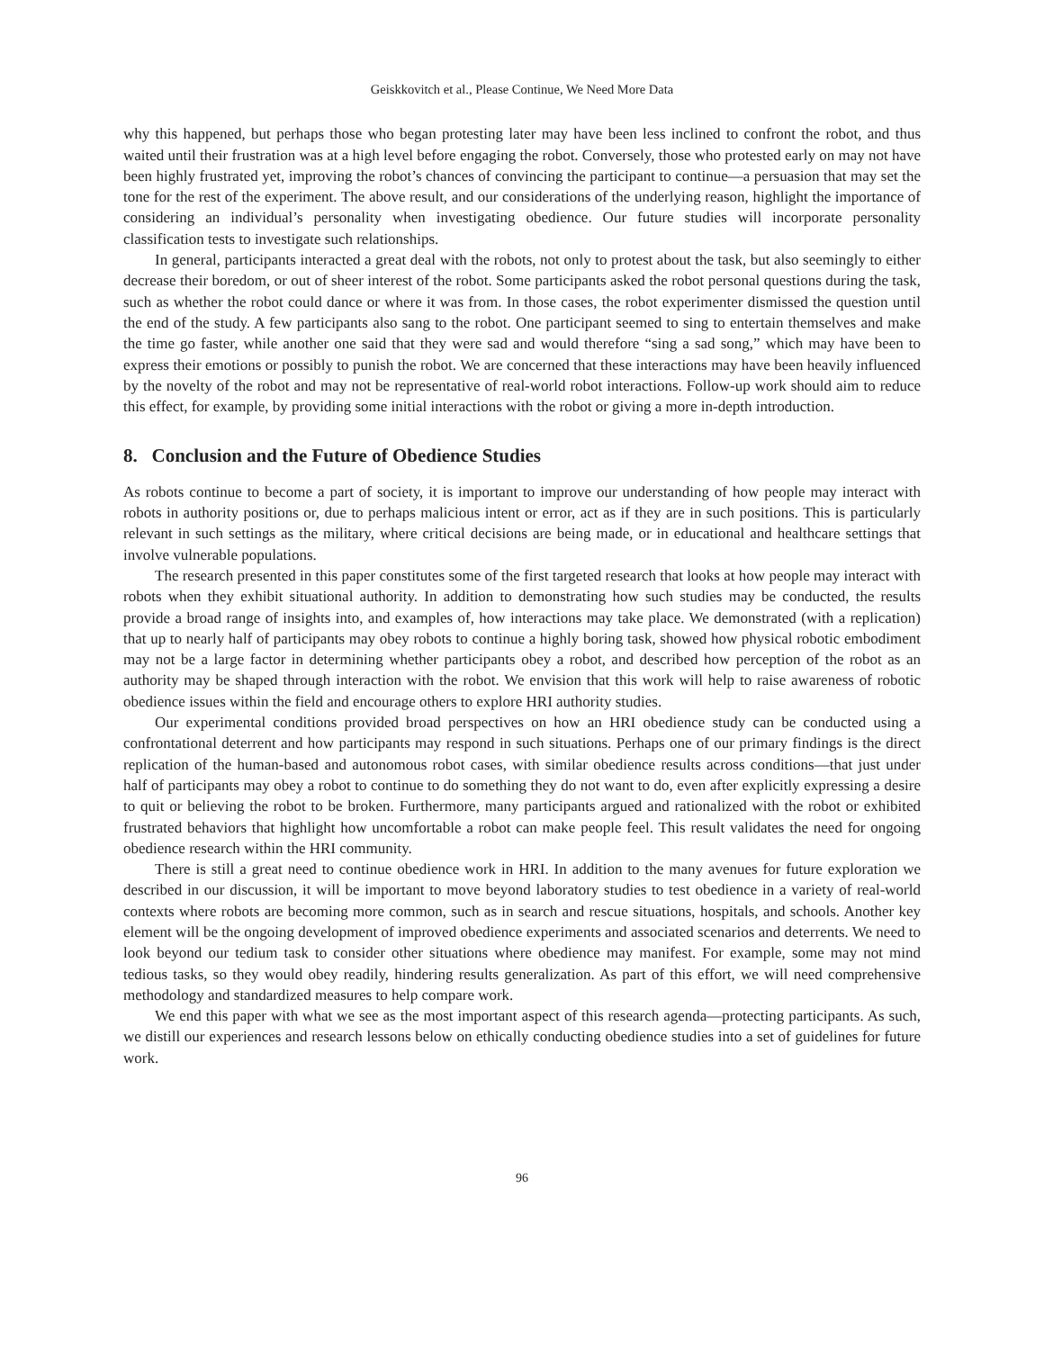Geiskkovitch et al., Please Continue, We Need More Data
why this happened, but perhaps those who began protesting later may have been less inclined to confront the robot, and thus waited until their frustration was at a high level before engaging the robot. Conversely, those who protested early on may not have been highly frustrated yet, improving the robot’s chances of convincing the participant to continue—a persuasion that may set the tone for the rest of the experiment. The above result, and our considerations of the underlying reason, highlight the importance of considering an individual’s personality when investigating obedience. Our future studies will incorporate personality classification tests to investigate such relationships.
In general, participants interacted a great deal with the robots, not only to protest about the task, but also seemingly to either decrease their boredom, or out of sheer interest of the robot. Some participants asked the robot personal questions during the task, such as whether the robot could dance or where it was from. In those cases, the robot experimenter dismissed the question until the end of the study. A few participants also sang to the robot. One participant seemed to sing to entertain themselves and make the time go faster, while another one said that they were sad and would therefore “sing a sad song,” which may have been to express their emotions or possibly to punish the robot. We are concerned that these interactions may have been heavily influenced by the novelty of the robot and may not be representative of real-world robot interactions. Follow-up work should aim to reduce this effect, for example, by providing some initial interactions with the robot or giving a more in-depth introduction.
8. Conclusion and the Future of Obedience Studies
As robots continue to become a part of society, it is important to improve our understanding of how people may interact with robots in authority positions or, due to perhaps malicious intent or error, act as if they are in such positions. This is particularly relevant in such settings as the military, where critical decisions are being made, or in educational and healthcare settings that involve vulnerable populations.
The research presented in this paper constitutes some of the first targeted research that looks at how people may interact with robots when they exhibit situational authority. In addition to demonstrating how such studies may be conducted, the results provide a broad range of insights into, and examples of, how interactions may take place. We demonstrated (with a replication) that up to nearly half of participants may obey robots to continue a highly boring task, showed how physical robotic embodiment may not be a large factor in determining whether participants obey a robot, and described how perception of the robot as an authority may be shaped through interaction with the robot. We envision that this work will help to raise awareness of robotic obedience issues within the field and encourage others to explore HRI authority studies.
Our experimental conditions provided broad perspectives on how an HRI obedience study can be conducted using a confrontational deterrent and how participants may respond in such situations. Perhaps one of our primary findings is the direct replication of the human-based and autonomous robot cases, with similar obedience results across conditions—that just under half of participants may obey a robot to continue to do something they do not want to do, even after explicitly expressing a desire to quit or believing the robot to be broken. Furthermore, many participants argued and rationalized with the robot or exhibited frustrated behaviors that highlight how uncomfortable a robot can make people feel. This result validates the need for ongoing obedience research within the HRI community.
There is still a great need to continue obedience work in HRI. In addition to the many avenues for future exploration we described in our discussion, it will be important to move beyond laboratory studies to test obedience in a variety of real-world contexts where robots are becoming more common, such as in search and rescue situations, hospitals, and schools. Another key element will be the ongoing development of improved obedience experiments and associated scenarios and deterrents. We need to look beyond our tedium task to consider other situations where obedience may manifest. For example, some may not mind tedious tasks, so they would obey readily, hindering results generalization. As part of this effort, we will need comprehensive methodology and standardized measures to help compare work.
We end this paper with what we see as the most important aspect of this research agenda—protecting participants. As such, we distill our experiences and research lessons below on ethically conducting obedience studies into a set of guidelines for future work.
96